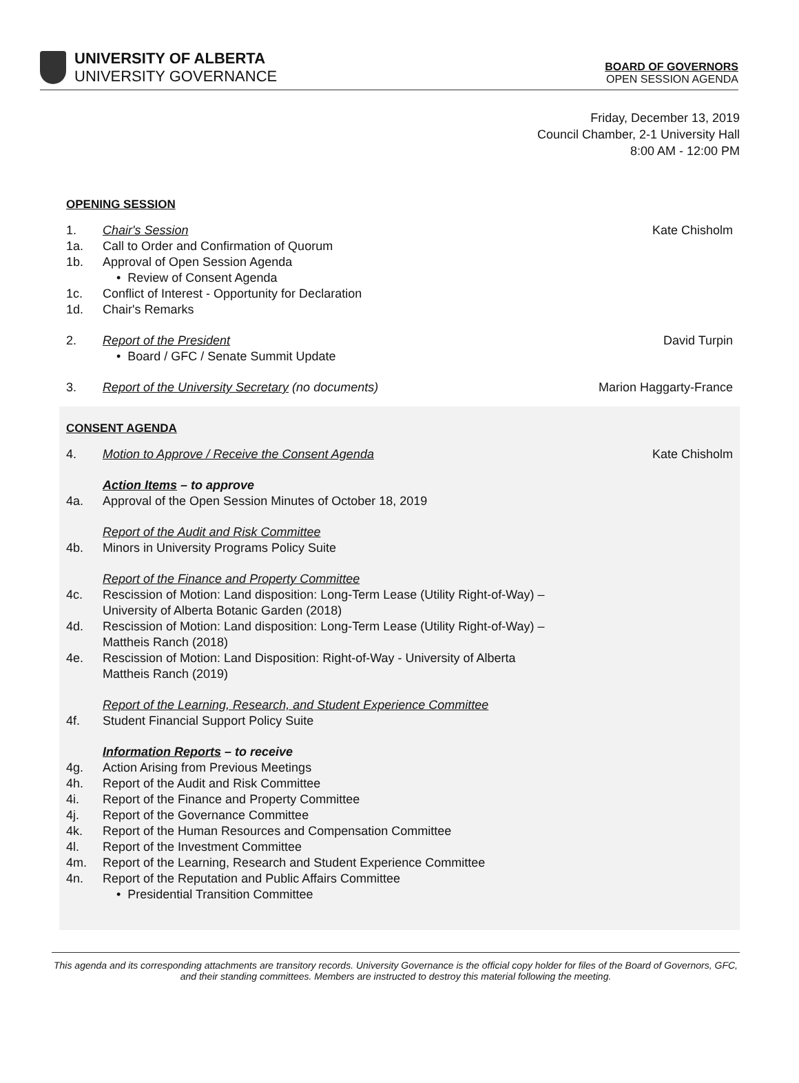UNIVERSITY OF ALBERTA
UNIVERSITY GOVERNANCE
BOARD OF GOVERNORS
OPEN SESSION AGENDA
Friday, December 13, 2019
Council Chamber, 2-1 University Hall
8:00 AM - 12:00 PM
OPENING SESSION
1. Chair's Session Kate Chisholm
1a. Call to Order and Confirmation of Quorum
1b. Approval of Open Session Agenda
• Review of Consent Agenda
1c. Conflict of Interest - Opportunity for Declaration
1d. Chair's Remarks
2. Report of the President David Turpin
• Board / GFC / Senate Summit Update
3. Report of the University Secretary (no documents) Marion Haggarty-France
CONSENT AGENDA
4. Motion to Approve / Receive the Consent Agenda Kate Chisholm
Action Items – to approve
4a. Approval of the Open Session Minutes of October 18, 2019
Report of the Audit and Risk Committee
4b. Minors in University Programs Policy Suite
Report of the Finance and Property Committee
4c. Rescission of Motion: Land disposition: Long-Term Lease (Utility Right-of-Way) –
University of Alberta Botanic Garden (2018)
4d. Rescission of Motion: Land disposition: Long-Term Lease (Utility Right-of-Way) –
Mattheis Ranch (2018)
4e. Rescission of Motion: Land Disposition: Right-of-Way - University of Alberta
Mattheis Ranch (2019)
Report of the Learning, Research, and Student Experience Committee
4f. Student Financial Support Policy Suite
Information Reports – to receive
4g. Action Arising from Previous Meetings
4h. Report of the Audit and Risk Committee
4i. Report of the Finance and Property Committee
4j. Report of the Governance Committee
4k. Report of the Human Resources and Compensation Committee
4l. Report of the Investment Committee
4m. Report of the Learning, Research and Student Experience Committee
4n. Report of the Reputation and Public Affairs Committee
• Presidential Transition Committee
This agenda and its corresponding attachments are transitory records. University Governance is the official copy holder for files of the Board of Governors, GFC, and their standing committees. Members are instructed to destroy this material following the meeting.